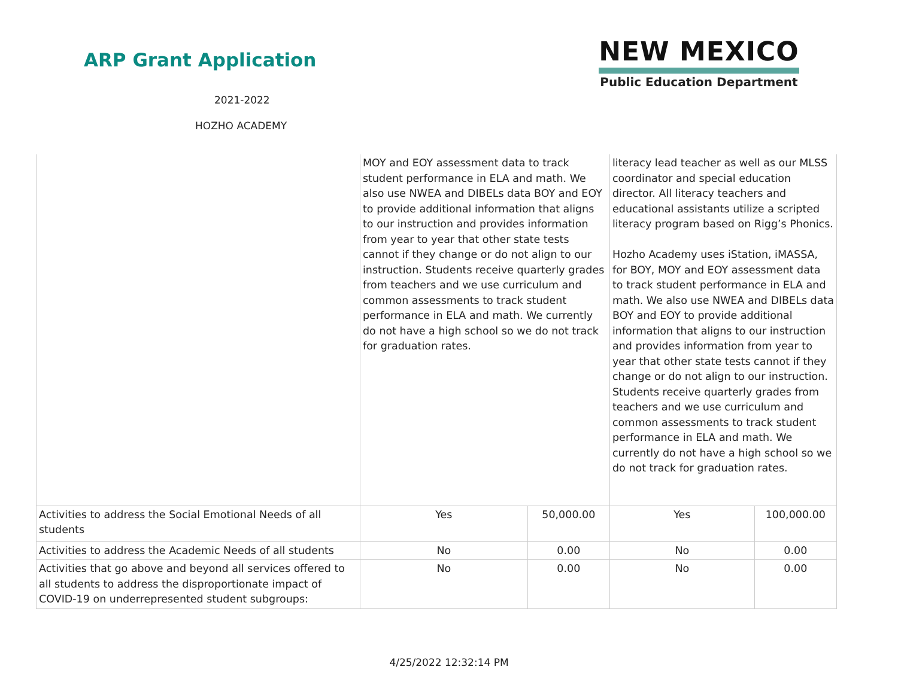ARP Grant Application
2021-2022
HOZHO ACADEMY
NEW MEXICO
Public Education Department
| | MOY and EOY assessment data to track student performance in ELA and math. We also use NWEA and DIBELs data BOY and EOY to provide additional information that aligns to our instruction and provides information from year to year that other state tests cannot if they change or do not align to our instruction. Students receive quarterly grades from teachers and we use curriculum and common assessments to track student performance in ELA and math. We currently do not have a high school so we do not track for graduation rates. | | literacy lead teacher as well as our MLSS coordinator and special education director. All literacy teachers and educational assistants utilize a scripted literacy program based on Rigg’s Phonics. Hozho Academy uses iStation, iMASSA, for BOY, MOY and EOY assessment data to track student performance in ELA and math. We also use NWEA and DIBELs data BOY and EOY to provide additional information that aligns to our instruction and provides information from year to year that other state tests cannot if they change or do not align to our instruction. Students receive quarterly grades from teachers and we use curriculum and common assessments to track student performance in ELA and math. We currently do not have a high school so we do not track for graduation rates. | |
| Activities to address the Social Emotional Needs of all students | Yes | 50,000.00 | Yes | 100,000.00 |
| Activities to address the Academic Needs of all students | No | 0.00 | No | 0.00 |
| Activities that go above and beyond all services offered to all students to address the disproportionate impact of COVID-19 on underrepresented student subgroups: | No | 0.00 | No | 0.00 |
4/25/2022 12:32:14 PM